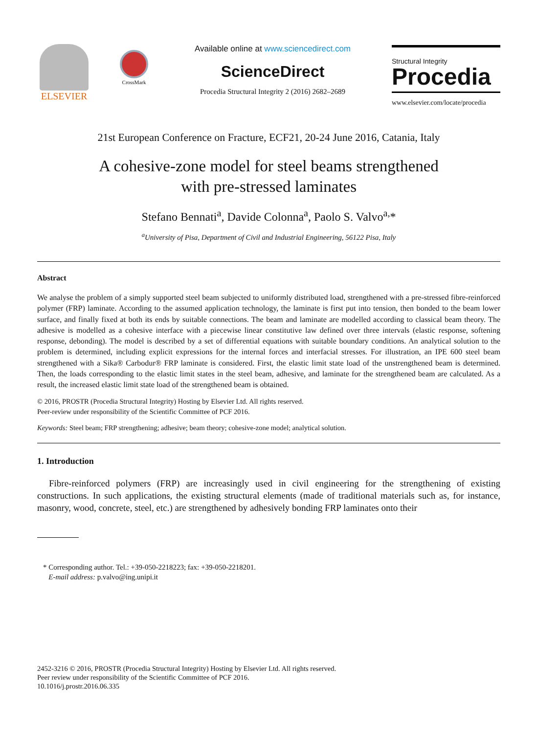ELSEVIER
CrossMark
Available online at www.sciencedirect.com
ScienceDirect
Procedia Structural Integrity 2 (2016) 2682–2689
Structural Integrity
Procedia
www.elsevier.com/locate/procedia
21st European Conference on Fracture, ECF21, 20-24 June 2016, Catania, Italy
A cohesive-zone model for steel beams strengthened
with pre-stressed laminates
Stefano Bennati<sup>a</sup>, Davide Colonna<sup>a</sup>, Paolo S. Valvo<sup>a,</sup>*
<sup>a</sup> University of Pisa, Department of Civil and Industrial Engineering, 56122 Pisa, Italy
Abstract
We analyse the problem of a simply supported steel beam subjected to uniformly distributed load, strengthened with a pre-stressed fibre-reinforced polymer (FRP) laminate. According to the assumed application technology, the laminate is first put into tension, then bonded to the beam lower surface, and finally fixed at both its ends by suitable connections. The beam and laminate are modelled according to classical beam theory. The adhesive is modelled as a cohesive interface with a piecewise linear constitutive law defined over three intervals (elastic response, softening response, debonding). The model is described by a set of differential equations with suitable boundary conditions. An analytical solution to the problem is determined, including explicit expressions for the internal forces and interfacial stresses. For illustration, an IPE 600 steel beam strengthened with a Sika® Carbodur® FRP laminate is considered. First, the elastic limit state load of the unstrengthened beam is determined. Then, the loads corresponding to the elastic limit states in the steel beam, adhesive, and laminate for the strengthened beam are calculated. As a result, the increased elastic limit state load of the strengthened beam is obtained.
© 2016, PROSTR (Procedia Structural Integrity) Hosting by Elsevier Ltd. All rights reserved.
Peer-review under responsibility of the Scientific Committee of PCF 2016.
Keywords: Steel beam; FRP strengthening; adhesive; beam theory; cohesive-zone model; analytical solution.
1. Introduction
Fibre-reinforced polymers (FRP) are increasingly used in civil engineering for the strengthening of existing constructions. In such applications, the existing structural elements (made of traditional materials such as, for instance, masonry, wood, concrete, steel, etc.) are strengthened by adhesively bonding FRP laminates onto their
* Corresponding author. Tel.: +39-050-2218223; fax: +39-050-2218201.
E-mail address: p.valvo@ing.unipi.it
2452-3216 © 2016, PROSTR (Procedia Structural Integrity) Hosting by Elsevier Ltd. All rights reserved.
Peer review under responsibility of the Scientific Committee of PCF 2016.
10.1016/j.prostr.2016.06.335